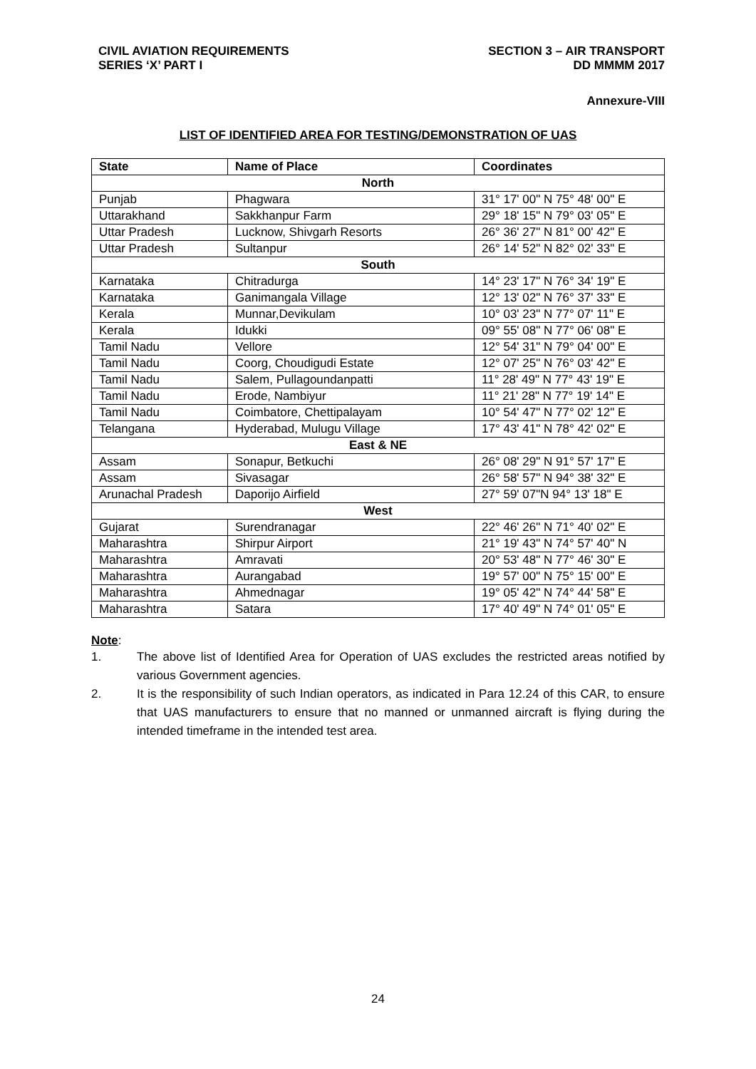CIVIL AVIATION REQUIREMENTS
SERIES ‘X’ PART I
SECTION 3 – AIR TRANSPORT
DD MMMM 2017
Annexure-VIII
LIST OF IDENTIFIED AREA FOR TESTING/DEMONSTRATION OF UAS
| State | Name of Place | Coordinates |
| --- | --- | --- |
| North | | |
| Punjab | Phagwara | 31° 17' 00" N 75° 48' 00" E |
| Uttarakhand | Sakkhanpur Farm | 29° 18' 15" N 79° 03' 05" E |
| Uttar Pradesh | Lucknow, Shivgarh Resorts | 26° 36' 27" N 81° 00' 42" E |
| Uttar Pradesh | Sultanpur | 26° 14' 52" N 82° 02' 33" E |
| South | | |
| Karnataka | Chitradurga | 14° 23' 17" N 76° 34' 19" E |
| Karnataka | Ganimangala Village | 12° 13' 02" N 76° 37' 33" E |
| Kerala | Munnar,Devikulam | 10° 03' 23" N 77° 07' 11" E |
| Kerala | Idukki | 09° 55' 08" N 77° 06' 08" E |
| Tamil Nadu | Vellore | 12° 54' 31" N 79° 04' 00" E |
| Tamil Nadu | Coorg, Choudigudi Estate | 12° 07' 25" N 76° 03' 42" E |
| Tamil Nadu | Salem, Pullagoundanpatti | 11° 28' 49" N 77° 43' 19" E |
| Tamil Nadu | Erode, Nambiyur | 11° 21' 28" N 77° 19' 14" E |
| Tamil Nadu | Coimbatore, Chettipalayam | 10° 54' 47" N 77° 02' 12" E |
| Telangana | Hyderabad, Mulugu Village | 17° 43' 41" N 78° 42' 02" E |
| East & NE | | |
| Assam | Sonapur, Betkuchi | 26° 08' 29" N 91° 57' 17" E |
| Assam | Sivasagar | 26° 58' 57" N 94° 38' 32" E |
| Arunachal Pradesh | Daporijo Airfield | 27° 59' 07"N 94° 13' 18" E |
| West | | |
| Gujarat | Surendranagar | 22° 46' 26" N 71° 40' 02" E |
| Maharashtra | Shirpur Airport | 21° 19' 43" N 74° 57' 40" N |
| Maharashtra | Amravati | 20° 53' 48" N 77° 46' 30" E |
| Maharashtra | Aurangabad | 19° 57' 00" N 75° 15' 00" E |
| Maharashtra | Ahmednagar | 19° 05' 42" N 74° 44' 58" E |
| Maharashtra | Satara | 17° 40' 49" N 74° 01' 05" E |
Note:
1. The above list of Identified Area for Operation of UAS excludes the restricted areas notified by various Government agencies.
2. It is the responsibility of such Indian operators, as indicated in Para 12.24 of this CAR, to ensure that UAS manufacturers to ensure that no manned or unmanned aircraft is flying during the intended timeframe in the intended test area.
24